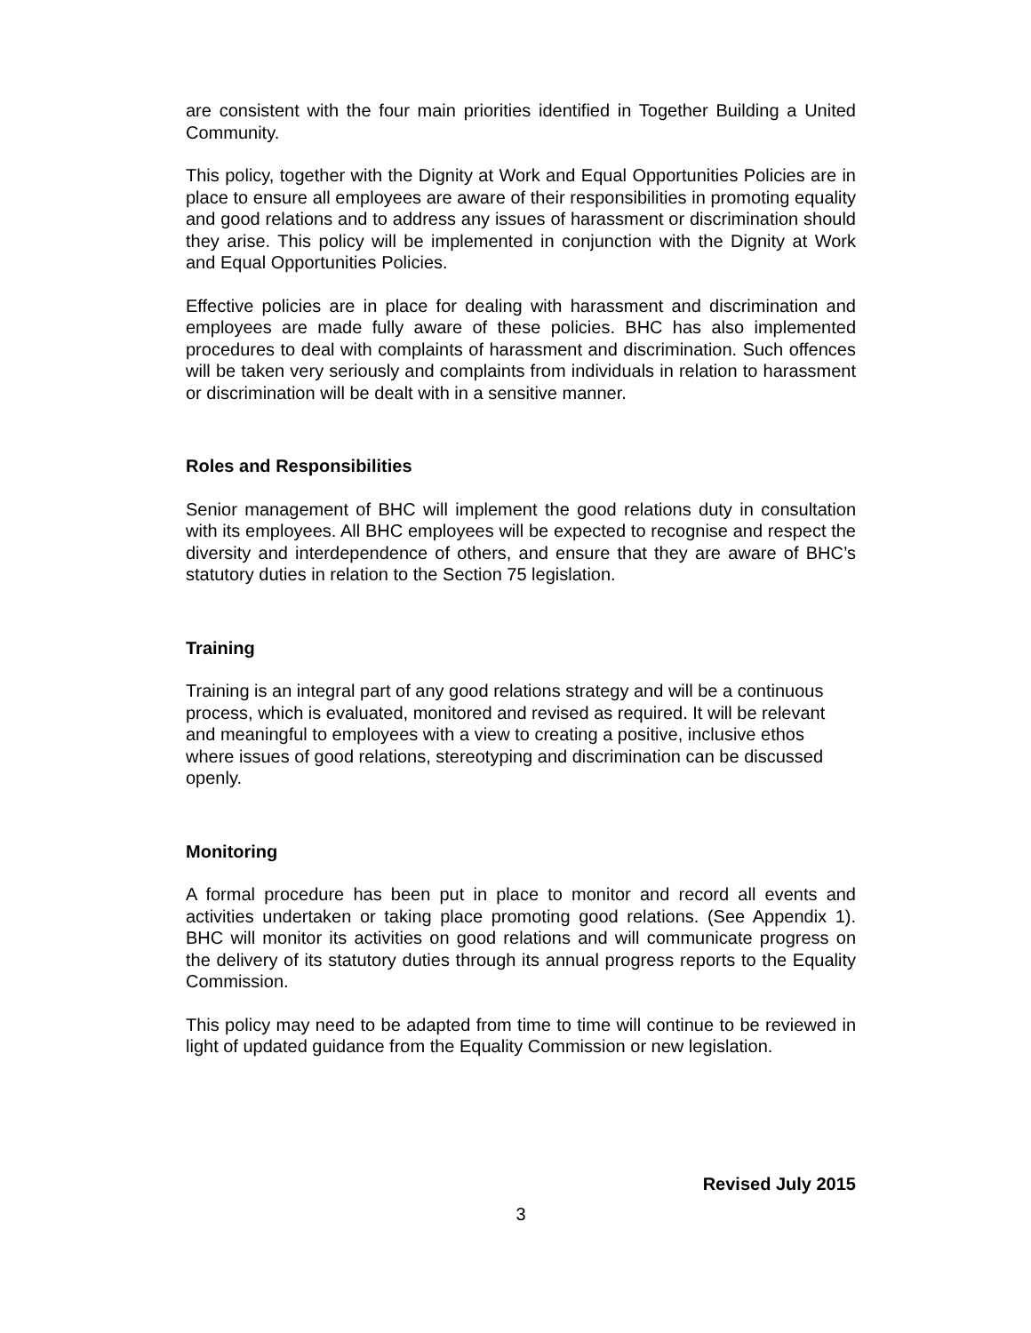are consistent with the four main priorities identified in Together Building a United Community.
This policy, together with the Dignity at Work and Equal Opportunities Policies are in place to ensure all employees are aware of their responsibilities in promoting equality and good relations and to address any issues of harassment or discrimination should they arise. This policy will be implemented in conjunction with the Dignity at Work and Equal Opportunities Policies.
Effective policies are in place for dealing with harassment and discrimination and employees are made fully aware of these policies. BHC has also implemented procedures to deal with complaints of harassment and discrimination. Such offences will be taken very seriously and complaints from individuals in relation to harassment or discrimination will be dealt with in a sensitive manner.
Roles and Responsibilities
Senior management of BHC will implement the good relations duty in consultation with its employees. All BHC employees will be expected to recognise and respect the diversity and interdependence of others, and ensure that they are aware of BHC’s statutory duties in relation to the Section 75 legislation.
Training
Training is an integral part of any good relations strategy and will be a continuous process, which is evaluated, monitored and revised as required. It will be relevant and meaningful to employees with a view to creating a positive, inclusive ethos where issues of good relations, stereotyping and discrimination can be discussed openly.
Monitoring
A formal procedure has been put in place to monitor and record all events and activities undertaken or taking place promoting good relations. (See Appendix 1). BHC will monitor its activities on good relations and will communicate progress on the delivery of its statutory duties through its annual progress reports to the Equality Commission.
This policy may need to be adapted from time to time will continue to be reviewed in light of updated guidance from the Equality Commission or new legislation.
Revised July 2015
3